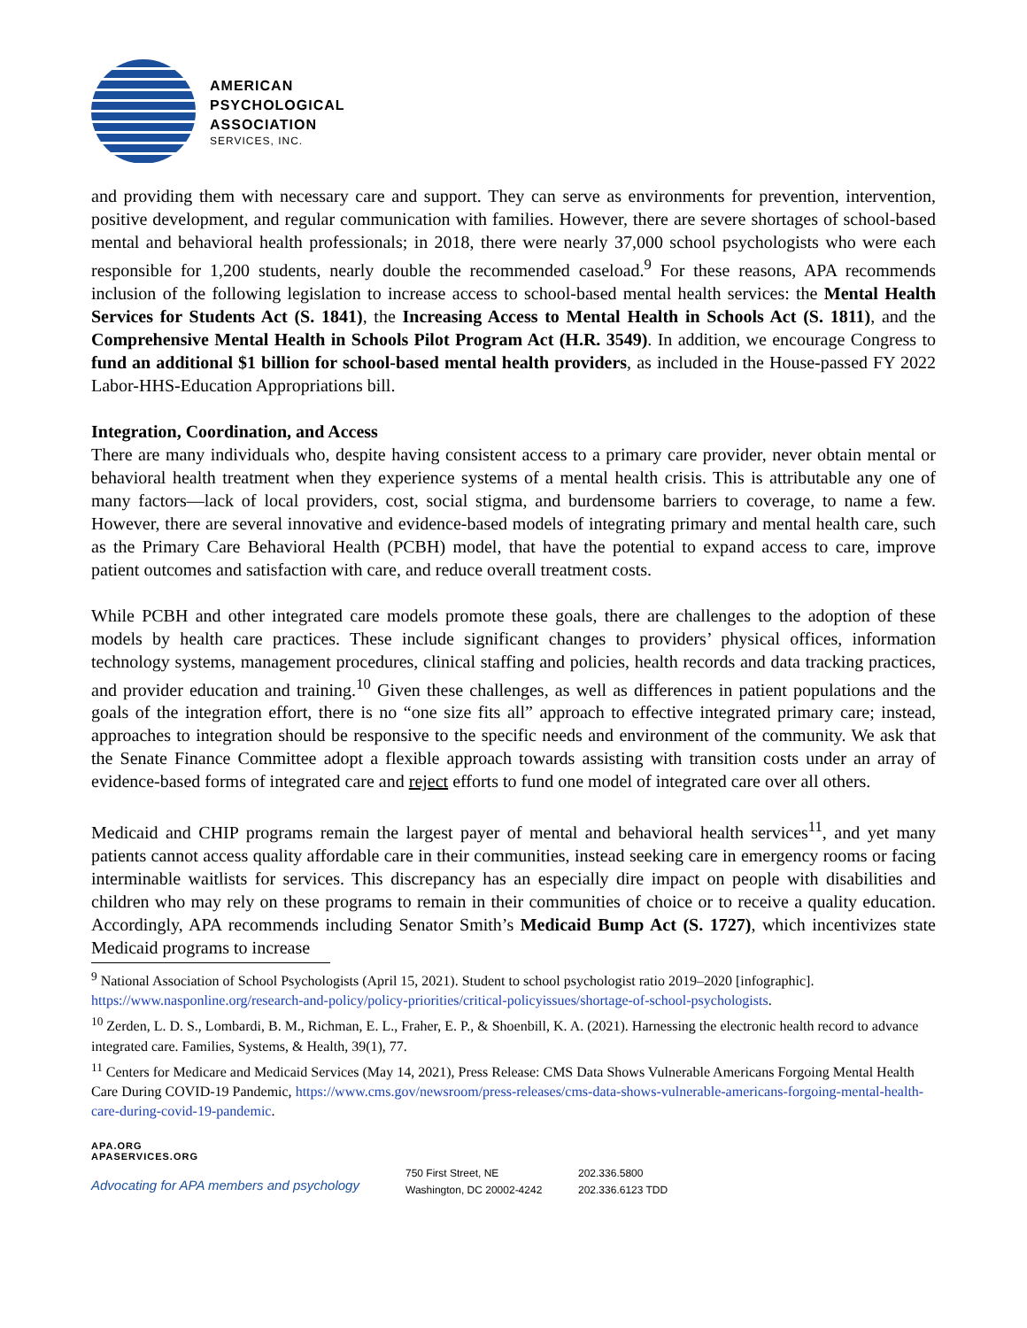AMERICAN
PSYCHOLOGICAL
ASSOCIATION
SERVICES, INC.
and providing them with necessary care and support. They can serve as environments for prevention, intervention, positive development, and regular communication with families. However, there are severe shortages of school-based mental and behavioral health professionals; in 2018, there were nearly 37,000 school psychologists who were each responsible for 1,200 students, nearly double the recommended caseload.<sup>9</sup> For these reasons, APA recommends inclusion of the following legislation to increase access to school-based mental health services: the Mental Health Services for Students Act (S. 1841), the Increasing Access to Mental Health in Schools Act (S. 1811), and the Comprehensive Mental Health in Schools Pilot Program Act (H.R. 3549). In addition, we encourage Congress to fund an additional $1 billion for school-based mental health providers, as included in the House-passed FY 2022 Labor-HHS-Education Appropriations bill.
Integration, Coordination, and Access
There are many individuals who, despite having consistent access to a primary care provider, never obtain mental or behavioral health treatment when they experience systems of a mental health crisis. This is attributable any one of many factors—lack of local providers, cost, social stigma, and burdensome barriers to coverage, to name a few. However, there are several innovative and evidence-based models of integrating primary and mental health care, such as the Primary Care Behavioral Health (PCBH) model, that have the potential to expand access to care, improve patient outcomes and satisfaction with care, and reduce overall treatment costs.
While PCBH and other integrated care models promote these goals, there are challenges to the adoption of these models by health care practices. These include significant changes to providers’ physical offices, information technology systems, management procedures, clinical staffing and policies, health records and data tracking practices, and provider education and training.<sup>10</sup> Given these challenges, as well as differences in patient populations and the goals of the integration effort, there is no “one size fits all” approach to effective integrated primary care; instead, approaches to integration should be responsive to the specific needs and environment of the community. We ask that the Senate Finance Committee adopt a flexible approach towards assisting with transition costs under an array of evidence-based forms of integrated care and reject efforts to fund one model of integrated care over all others.
Medicaid and CHIP programs remain the largest payer of mental and behavioral health services<sup>11</sup>, and yet many patients cannot access quality affordable care in their communities, instead seeking care in emergency rooms or facing interminable waitlists for services. This discrepancy has an especially dire impact on people with disabilities and children who may rely on these programs to remain in their communities of choice or to receive a quality education. Accordingly, APA recommends including Senator Smith’s Medicaid Bump Act (S. 1727), which incentivizes state Medicaid programs to increase
<sup>9</sup> National Association of School Psychologists (April 15, 2021). Student to school psychologist ratio 2019–2020 [infographic]. https://www.nasponline.org/research-and-policy/policy-priorities/critical-policyissues/shortage-of-school-psychologists.
<sup>10</sup> Zerden, L. D. S., Lombardi, B. M., Richman, E. L., Fraher, E. P., & Shoenbill, K. A. (2021). Harnessing the electronic health record to advance integrated care. Families, Systems, & Health, 39(1), 77.
<sup>11</sup> Centers for Medicare and Medicaid Services (May 14, 2021), Press Release: CMS Data Shows Vulnerable Americans Forgoing Mental Health Care During COVID-19 Pandemic, https://www.cms.gov/newsroom/press-releases/cms-data-shows-vulnerable-americans-forgoing-mental-health-care-during-covid-19-pandemic.
APA.ORG
APASERVICES.ORG
Advocating for APA members and psychology
750 First Street, NE
Washington, DC 20002-4242
202.336.5800
202.336.6123 TDD